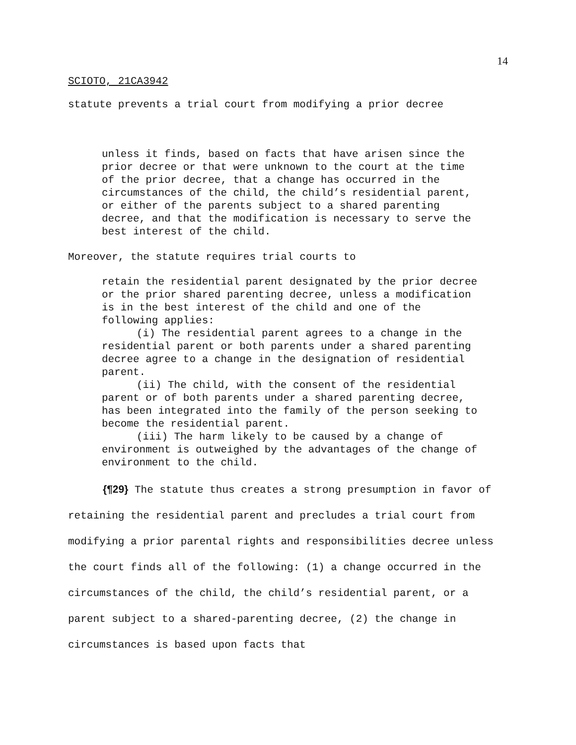14
SCIOTO, 21CA3942
statute prevents a trial court from modifying a prior decree
unless it finds, based on facts that have arisen since the prior decree or that were unknown to the court at the time of the prior decree, that a change has occurred in the circumstances of the child, the child’s residential parent, or either of the parents subject to a shared parenting decree, and that the modification is necessary to serve the best interest of the child.
Moreover, the statute requires trial courts to
retain the residential parent designated by the prior decree or the prior shared parenting decree, unless a modification is in the best interest of the child and one of the following applies:
(i) The residential parent agrees to a change in the residential parent or both parents under a shared parenting decree agree to a change in the designation of residential parent.
(ii) The child, with the consent of the residential parent or of both parents under a shared parenting decree, has been integrated into the family of the person seeking to become the residential parent.
(iii) The harm likely to be caused by a change of environment is outweighed by the advantages of the change of environment to the child.
{¶29} The statute thus creates a strong presumption in favor of retaining the residential parent and precludes a trial court from modifying a prior parental rights and responsibilities decree unless the court finds all of the following: (1) a change occurred in the circumstances of the child, the child’s residential parent, or a parent subject to a shared-parenting decree, (2) the change in circumstances is based upon facts that